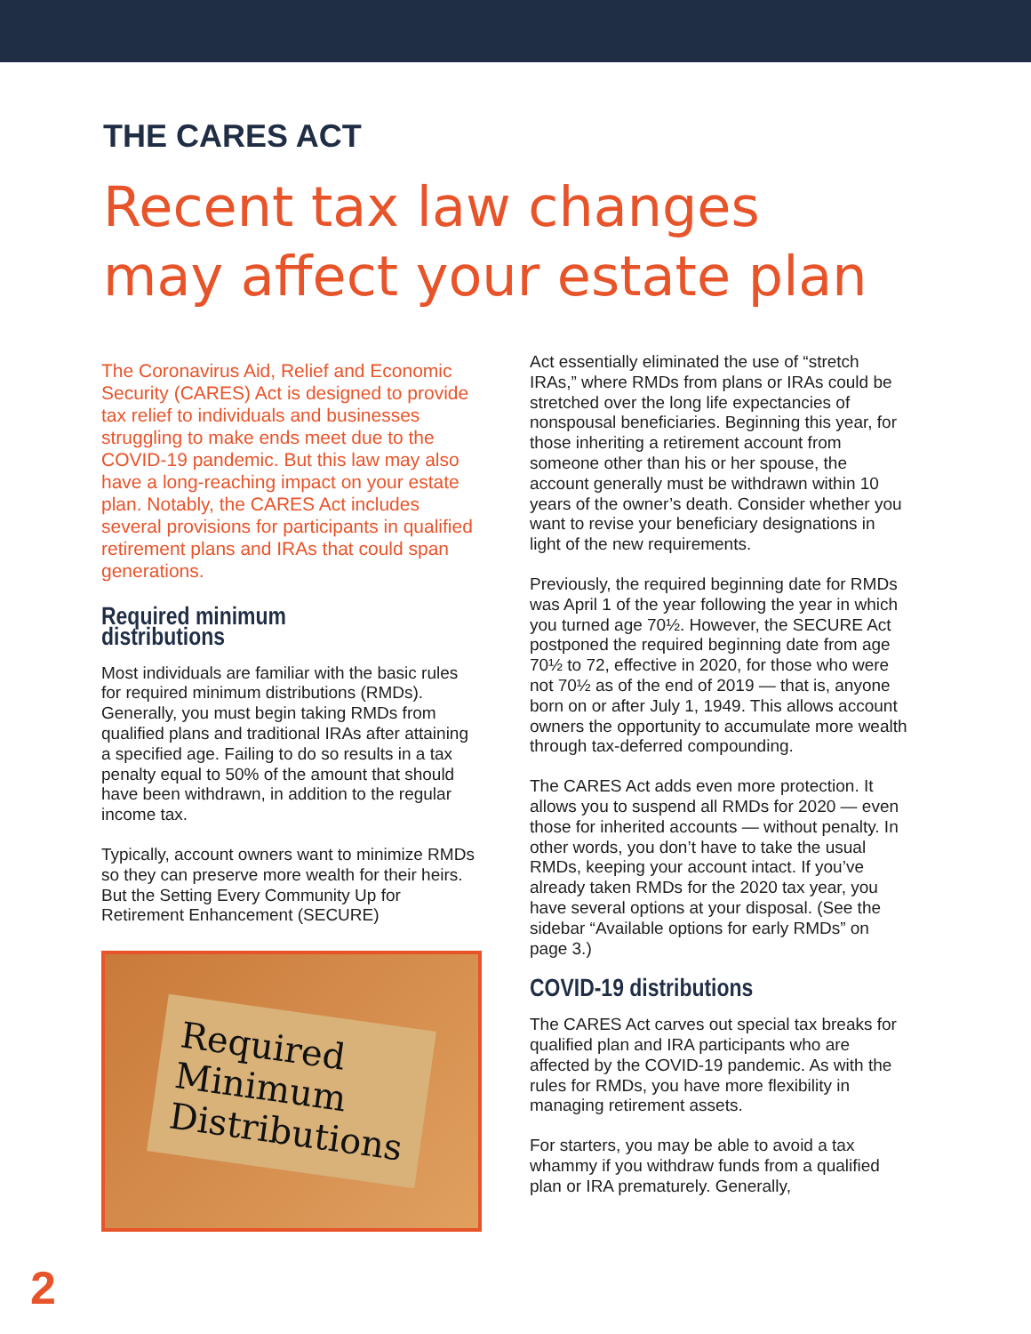THE CARES ACT
Recent tax law changes
may affect your estate plan
The Coronavirus Aid, Relief and Economic Security (CARES) Act is designed to provide tax relief to individuals and businesses struggling to make ends meet due to the COVID-19 pandemic. But this law may also have a long-reaching impact on your estate plan. Notably, the CARES Act includes several provisions for participants in qualified retirement plans and IRAs that could span generations.
Required minimum distributions
Most individuals are familiar with the basic rules for required minimum distributions (RMDs). Generally, you must begin taking RMDs from qualified plans and traditional IRAs after attaining a specified age. Failing to do so results in a tax penalty equal to 50% of the amount that should have been withdrawn, in addition to the regular income tax.
Typically, account owners want to minimize RMDs so they can preserve more wealth for their heirs. But the Setting Every Community Up for Retirement Enhancement (SECURE)
Required
Minimum
Distributions
Act essentially eliminated the use of “stretch IRAs,” where RMDs from plans or IRAs could be stretched over the long life expectancies of nonspousal beneficiaries. Beginning this year, for those inheriting a retirement account from someone other than his or her spouse, the account generally must be withdrawn within 10 years of the owner’s death. Consider whether you want to revise your beneficiary designations in light of the new requirements.
Previously, the required beginning date for RMDs was April 1 of the year following the year in which you turned age 70½. However, the SECURE Act postponed the required beginning date from age 70½ to 72, effective in 2020, for those who were not 70½ as of the end of 2019 — that is, anyone born on or after July 1, 1949. This allows account owners the opportunity to accumulate more wealth through tax-deferred compounding.
The CARES Act adds even more protection. It allows you to suspend all RMDs for 2020 — even those for inherited accounts — without penalty. In other words, you don’t have to take the usual RMDs, keeping your account intact. If you’ve already taken RMDs for the 2020 tax year, you have several options at your disposal. (See the sidebar “Available options for early RMDs” on page 3.)
COVID-19 distributions
The CARES Act carves out special tax breaks for qualified plan and IRA participants who are affected by the COVID-19 pandemic. As with the rules for RMDs, you have more flexibility in managing retirement assets.
For starters, you may be able to avoid a tax whammy if you withdraw funds from a qualified plan or IRA prematurely. Generally,
2